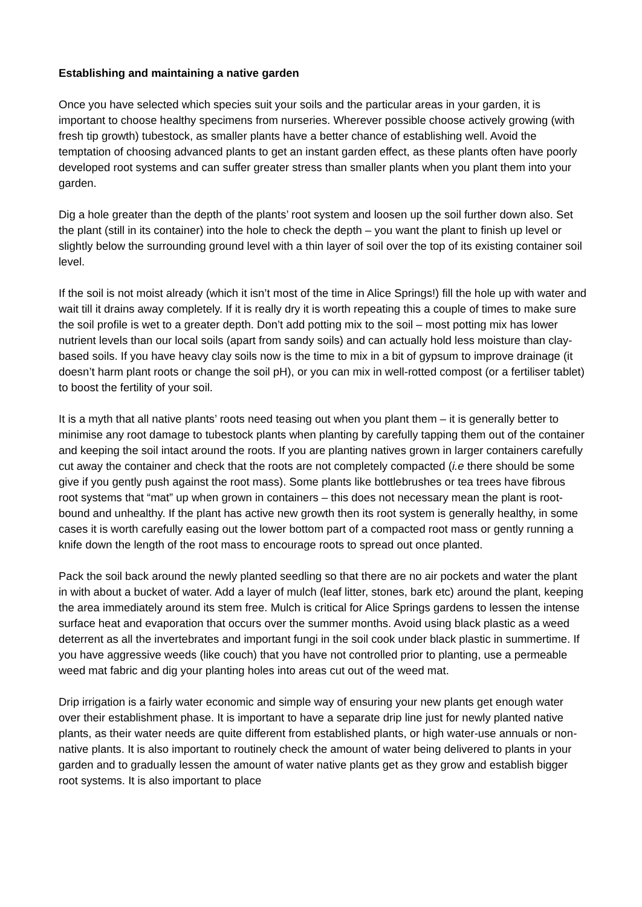Establishing and maintaining a native garden
Once you have selected which species suit your soils and the particular areas in your garden, it is important to choose healthy specimens from nurseries. Wherever possible choose actively growing (with fresh tip growth) tubestock, as smaller plants have a better chance of establishing well. Avoid the temptation of choosing advanced plants to get an instant garden effect, as these plants often have poorly developed root systems and can suffer greater stress than smaller plants when you plant them into your garden.
Dig a hole greater than the depth of the plants’ root system and loosen up the soil further down also. Set the plant (still in its container) into the hole to check the depth – you want the plant to finish up level or slightly below the surrounding ground level with a thin layer of soil over the top of its existing container soil level.
If the soil is not moist already (which it isn’t most of the time in Alice Springs!) fill the hole up with water and wait till it drains away completely. If it is really dry it is worth repeating this a couple of times to make sure the soil profile is wet to a greater depth. Don’t add potting mix to the soil – most potting mix has lower nutrient levels than our local soils (apart from sandy soils) and can actually hold less moisture than clay-based soils. If you have heavy clay soils now is the time to mix in a bit of gypsum to improve drainage (it doesn’t harm plant roots or change the soil pH), or you can mix in well-rotted compost (or a fertiliser tablet) to boost the fertility of your soil.
It is a myth that all native plants’ roots need teasing out when you plant them – it is generally better to minimise any root damage to tubestock plants when planting by carefully tapping them out of the container and keeping the soil intact around the roots. If you are planting natives grown in larger containers carefully cut away the container and check that the roots are not completely compacted (i.e there should be some give if you gently push against the root mass). Some plants like bottlebrushes or tea trees have fibrous root systems that “mat” up when grown in containers – this does not necessary mean the plant is root-bound and unhealthy. If the plant has active new growth then its root system is generally healthy, in some cases it is worth carefully easing out the lower bottom part of a compacted root mass or gently running a knife down the length of the root mass to encourage roots to spread out once planted.
Pack the soil back around the newly planted seedling so that there are no air pockets and water the plant in with about a bucket of water. Add a layer of mulch (leaf litter, stones, bark etc) around the plant, keeping the area immediately around its stem free. Mulch is critical for Alice Springs gardens to lessen the intense surface heat and evaporation that occurs over the summer months. Avoid using black plastic as a weed deterrent as all the invertebrates and important fungi in the soil cook under black plastic in summertime. If you have aggressive weeds (like couch) that you have not controlled prior to planting, use a permeable weed mat fabric and dig your planting holes into areas cut out of the weed mat.
Drip irrigation is a fairly water economic and simple way of ensuring your new plants get enough water over their establishment phase. It is important to have a separate drip line just for newly planted native plants, as their water needs are quite different from established plants, or high water-use annuals or non-native plants. It is also important to routinely check the amount of water being delivered to plants in your garden and to gradually lessen the amount of water native plants get as they grow and establish bigger root systems. It is also important to place